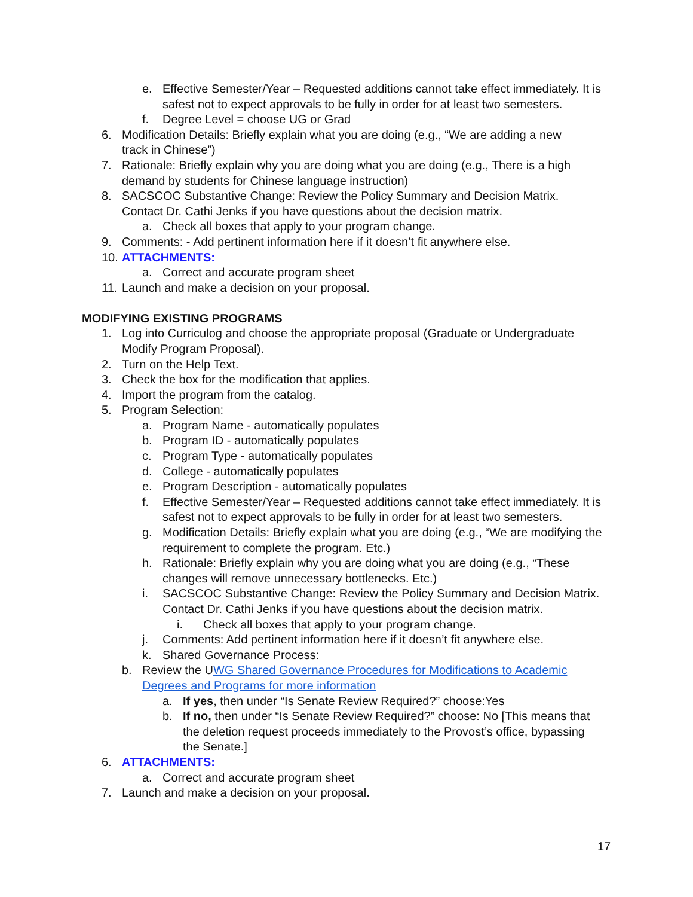e. Effective Semester/Year – Requested additions cannot take effect immediately. It is safest not to expect approvals to be fully in order for at least two semesters.
f. Degree Level = choose UG or Grad
6. Modification Details: Briefly explain what you are doing (e.g., “We are adding a new track in Chinese”)
7. Rationale: Briefly explain why you are doing what you are doing (e.g., There is a high demand by students for Chinese language instruction)
8. SACSCOC Substantive Change: Review the Policy Summary and Decision Matrix. Contact Dr. Cathi Jenks if you have questions about the decision matrix.
a. Check all boxes that apply to your program change.
9. Comments: - Add pertinent information here if it doesn’t fit anywhere else.
10. ATTACHMENTS:
a. Correct and accurate program sheet
11. Launch and make a decision on your proposal.
MODIFYING EXISTING PROGRAMS
1. Log into Curriculog and choose the appropriate proposal (Graduate or Undergraduate Modify Program Proposal).
2. Turn on the Help Text.
3. Check the box for the modification that applies.
4. Import the program from the catalog.
5. Program Selection:
a. Program Name - automatically populates
b. Program ID - automatically populates
c. Program Type - automatically populates
d. College - automatically populates
e. Program Description - automatically populates
f. Effective Semester/Year – Requested additions cannot take effect immediately. It is safest not to expect approvals to be fully in order for at least two semesters.
g. Modification Details: Briefly explain what you are doing (e.g., “We are modifying the requirement to complete the program. Etc.)
h. Rationale: Briefly explain why you are doing what you are doing (e.g., “These changes will remove unnecessary bottlenecks. Etc.)
i. SACSCOC Substantive Change: Review the Policy Summary and Decision Matrix. Contact Dr. Cathi Jenks if you have questions about the decision matrix.
i. Check all boxes that apply to your program change.
j. Comments: Add pertinent information here if it doesn’t fit anywhere else.
k. Shared Governance Process:
b. Review the UWG Shared Governance Procedures for Modifications to Academic Degrees and Programs for more information
a. If yes, then under “Is Senate Review Required?” choose:Yes
b. If no, then under “Is Senate Review Required?” choose: No [This means that the deletion request proceeds immediately to the Provost’s office, bypassing the Senate.]
6. ATTACHMENTS:
a. Correct and accurate program sheet
7. Launch and make a decision on your proposal.
17